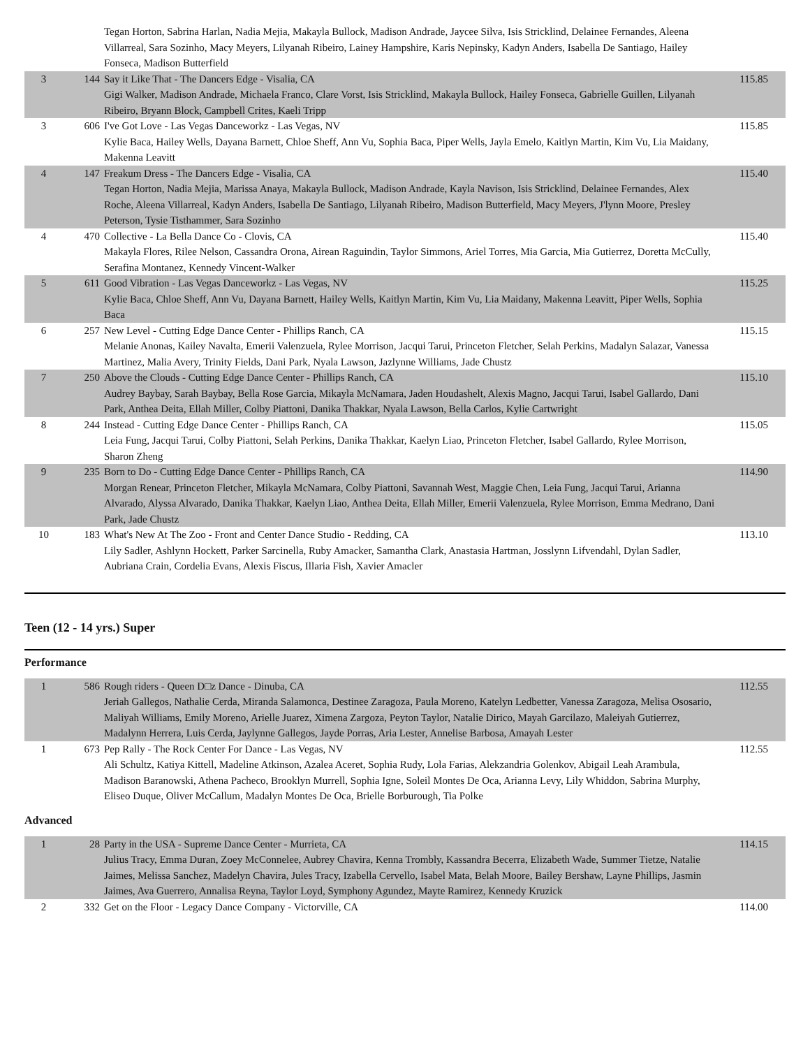| | | Tegan Horton, Sabrina Harlan, Nadia Mejia, Makayla Bullock, Madison Andrade, Jaycee Silva, Isis Stricklind, Delainee Fernandes, Aleena Villarreal, Sara Sozinho, Macy Meyers, Lilyanah Ribeiro, Lainey Hampshire, Karis Nepinsky, Kadyn Anders, Isabella De Santiago, Hailey Fonseca, Madison Butterfield | |
| 3 | 144 | Say it Like That - The Dancers Edge - Visalia, CA Gigi Walker, Madison Andrade, Michaela Franco, Clare Vorst, Isis Stricklind, Makayla Bullock, Hailey Fonseca, Gabrielle Guillen, Lilyanah Ribeiro, Bryann Block, Campbell Crites, Kaeli Tripp | 115.85 |
| 3 | 606 | I've Got Love - Las Vegas Danceworkz - Las Vegas, NV Kylie Baca, Hailey Wells, Dayana Barnett, Chloe Sheff, Ann Vu, Sophia Baca, Piper Wells, Jayla Emelo, Kaitlyn Martin, Kim Vu, Lia Maidany, Makenna Leavitt | 115.85 |
| 4 | 147 | Freakum Dress - The Dancers Edge - Visalia, CA Tegan Horton, Nadia Mejia, Marissa Anaya, Makayla Bullock, Madison Andrade, Kayla Navison, Isis Stricklind, Delainee Fernandes, Alex Roche, Aleena Villarreal, Kadyn Anders, Isabella De Santiago, Lilyanah Ribeiro, Madison Butterfield, Macy Meyers, J'lynn Moore, Presley Peterson, Tysie Tisthammer, Sara Sozinho | 115.40 |
| 4 | 470 | Collective - La Bella Dance Co - Clovis, CA Makayla Flores, Rilee Nelson, Cassandra Orona, Airean Raguindin, Taylor Simmons, Ariel Torres, Mia Garcia, Mia Gutierrez, Doretta McCully, Serafina Montanez, Kennedy Vincent-Walker | 115.40 |
| 5 | 611 | Good Vibration - Las Vegas Danceworkz - Las Vegas, NV Kylie Baca, Chloe Sheff, Ann Vu, Dayana Barnett, Hailey Wells, Kaitlyn Martin, Kim Vu, Lia Maidany, Makenna Leavitt, Piper Wells, Sophia Baca | 115.25 |
| 6 | 257 | New Level - Cutting Edge Dance Center - Phillips Ranch, CA Melanie Anonas, Kailey Navalta, Emerii Valenzuela, Rylee Morrison, Jacqui Tarui, Princeton Fletcher, Selah Perkins, Madalyn Salazar, Vanessa Martinez, Malia Avery, Trinity Fields, Dani Park, Nyala Lawson, Jazlynne Williams, Jade Chustz | 115.15 |
| 7 | 250 | Above the Clouds - Cutting Edge Dance Center - Phillips Ranch, CA Audrey Baybay, Sarah Baybay, Bella Rose Garcia, Mikayla McNamara, Jaden Houdashelt, Alexis Magno, Jacqui Tarui, Isabel Gallardo, Dani Park, Anthea Deita, Ellah Miller, Colby Piattoni, Danika Thakkar, Nyala Lawson, Bella Carlos, Kylie Cartwright | 115.10 |
| 8 | 244 | Instead - Cutting Edge Dance Center - Phillips Ranch, CA Leia Fung, Jacqui Tarui, Colby Piattoni, Selah Perkins, Danika Thakkar, Kaelyn Liao, Princeton Fletcher, Isabel Gallardo, Rylee Morrison, Sharon Zheng | 115.05 |
| 9 | 235 | Born to Do - Cutting Edge Dance Center - Phillips Ranch, CA Morgan Renear, Princeton Fletcher, Mikayla McNamara, Colby Piattoni, Savannah West, Maggie Chen, Leia Fung, Jacqui Tarui, Arianna Alvarado, Alyssa Alvarado, Danika Thakkar, Kaelyn Liao, Anthea Deita, Ellah Miller, Emerii Valenzuela, Rylee Morrison, Emma Medrano, Dani Park, Jade Chustz | 114.90 |
| 10 | 183 | What's New At The Zoo - Front and Center Dance Studio - Redding, CA Lily Sadler, Ashlynn Hockett, Parker Sarcinella, Ruby Amacker, Samantha Clark, Anastasia Hartman, Josslynn Lifvendahl, Dylan Sadler, Aubriana Crain, Cordelia Evans, Alexis Fiscus, Illaria Fish, Xavier Amacler | 113.10 |
Teen (12 - 14 yrs.) Super
Performance
| 1 | 586 | Rough riders - Queen D□z Dance - Dinuba, CA Jeriah Gallegos, Nathalie Cerda, Miranda Salamonca, Destinee Zaragoza, Paula Moreno, Katelyn Ledbetter, Vanessa Zaragoza, Melisa Ososario, Maliyah Williams, Emily Moreno, Arielle Juarez, Ximena Zargoza, Peyton Taylor, Natalie Dirico, Mayah Garcilazo, Maleiyah Gutierrez, Madalynn Herrera, Luis Cerda, Jaylynne Gallegos, Jayde Porras, Aria Lester, Annelise Barbosa, Amayah Lester | 112.55 |
| 1 | 673 | Pep Rally - The Rock Center For Dance - Las Vegas, NV Ali Schultz, Katiya Kittell, Madeline Atkinson, Azalea Aceret, Sophia Rudy, Lola Farias, Alekzandria Golenkov, Abigail Leah Arambula, Madison Baranowski, Athena Pacheco, Brooklyn Murrell, Sophia Igne, Soleil Montes De Oca, Arianna Levy, Lily Whiddon, Sabrina Murphy, Eliseo Duque, Oliver McCallum, Madalyn Montes De Oca, Brielle Borburough, Tia Polke | 112.55 |
Advanced
| 1 | 28 | Party in the USA - Supreme Dance Center - Murrieta, CA Julius Tracy, Emma Duran, Zoey McConnelee, Aubrey Chavira, Kenna Trombly, Kassandra Becerra, Elizabeth Wade, Summer Tietze, Natalie Jaimes, Melissa Sanchez, Madelyn Chavira, Jules Tracy, Izabella Cervello, Isabel Mata, Belah Moore, Bailey Bershaw, Layne Phillips, Jasmin Jaimes, Ava Guerrero, Annalisa Reyna, Taylor Loyd, Symphony Agundez, Mayte Ramirez, Kennedy Kruzick | 114.15 |
| 2 | 332 | Get on the Floor - Legacy Dance Company - Victorville, CA | 114.00 |